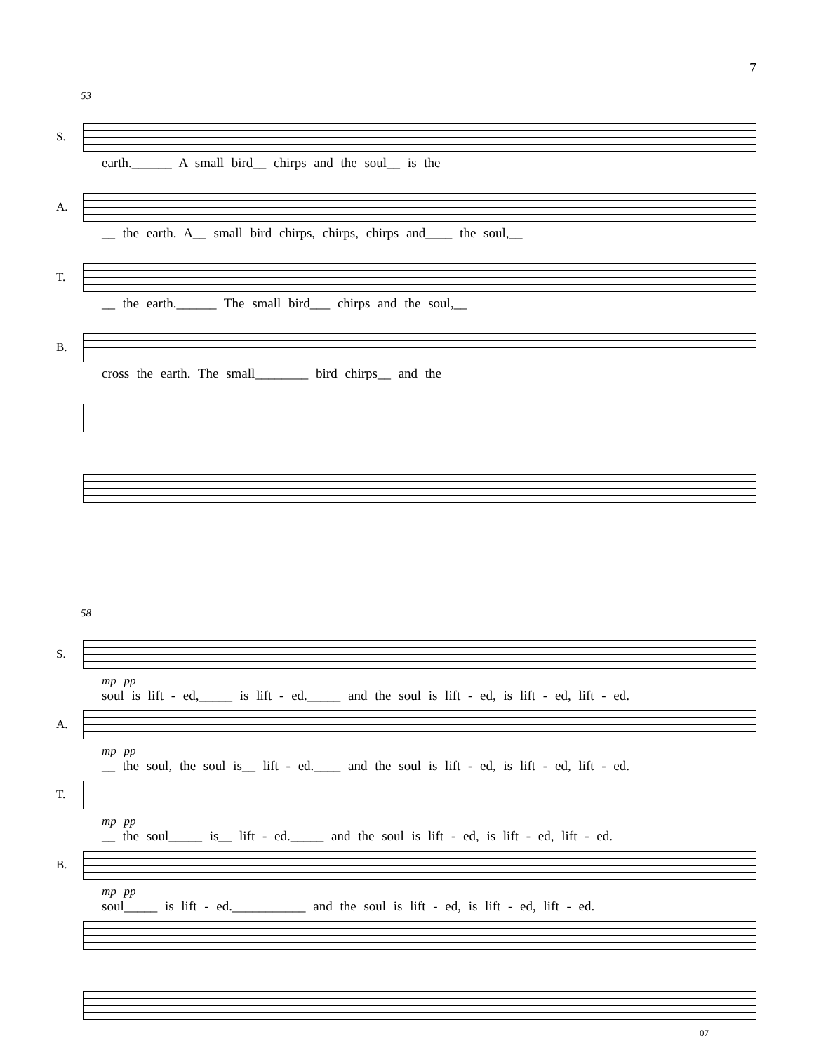7
53
S.
earth.______ A small bird__ chirps and the soul__ is the
A.
__ the earth. A__ small bird chirps, chirps, chirps and____ the soul,__
T.
__ the earth.______ The small bird___ chirps and the soul,__
B.
cross the earth. The small________ bird chirps__ and the
58
S.
mp pp
soul is lift - ed,_____ is lift - ed._____ and the soul is lift - ed, is lift - ed, lift - ed.
A.
mp pp
__ the soul, the soul is__ lift - ed.____ and the soul is lift - ed, is lift - ed, lift - ed.
T.
mp pp
__ the soul_____ is__ lift - ed._____ and the soul is lift - ed, is lift - ed, lift - ed.
B.
mp pp
soul_____ is lift - ed.___________ and the soul is lift - ed, is lift - ed, lift - ed.
07